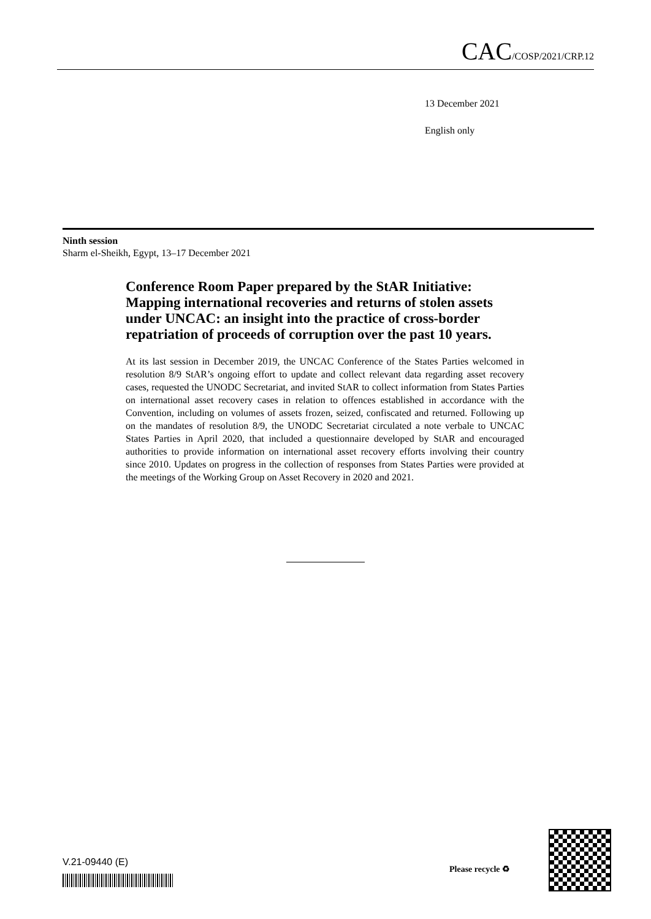CAC/COSP/2021/CRP.12
13 December 2021
English only
Ninth session
Sharm el-Sheikh, Egypt, 13–17 December 2021
Conference Room Paper prepared by the StAR Initiative: Mapping international recoveries and returns of stolen assets under UNCAC: an insight into the practice of cross-border repatriation of proceeds of corruption over the past 10 years.
At its last session in December 2019, the UNCAC Conference of the States Parties welcomed in resolution 8/9 StAR’s ongoing effort to update and collect relevant data regarding asset recovery cases, requested the UNODC Secretariat, and invited StAR to collect information from States Parties on international asset recovery cases in relation to offences established in accordance with the Convention, including on volumes of assets frozen, seized, confiscated and returned. Following up on the mandates of resolution 8/9, the UNODC Secretariat circulated a note verbale to UNCAC States Parties in April 2020, that included a questionnaire developed by StAR and encouraged authorities to provide information on international asset recovery efforts involving their country since 2010. Updates on progress in the collection of responses from States Parties were provided at the meetings of the Working Group on Asset Recovery in 2020 and 2021.
V.21-09440 (E)
Please recycle ♻